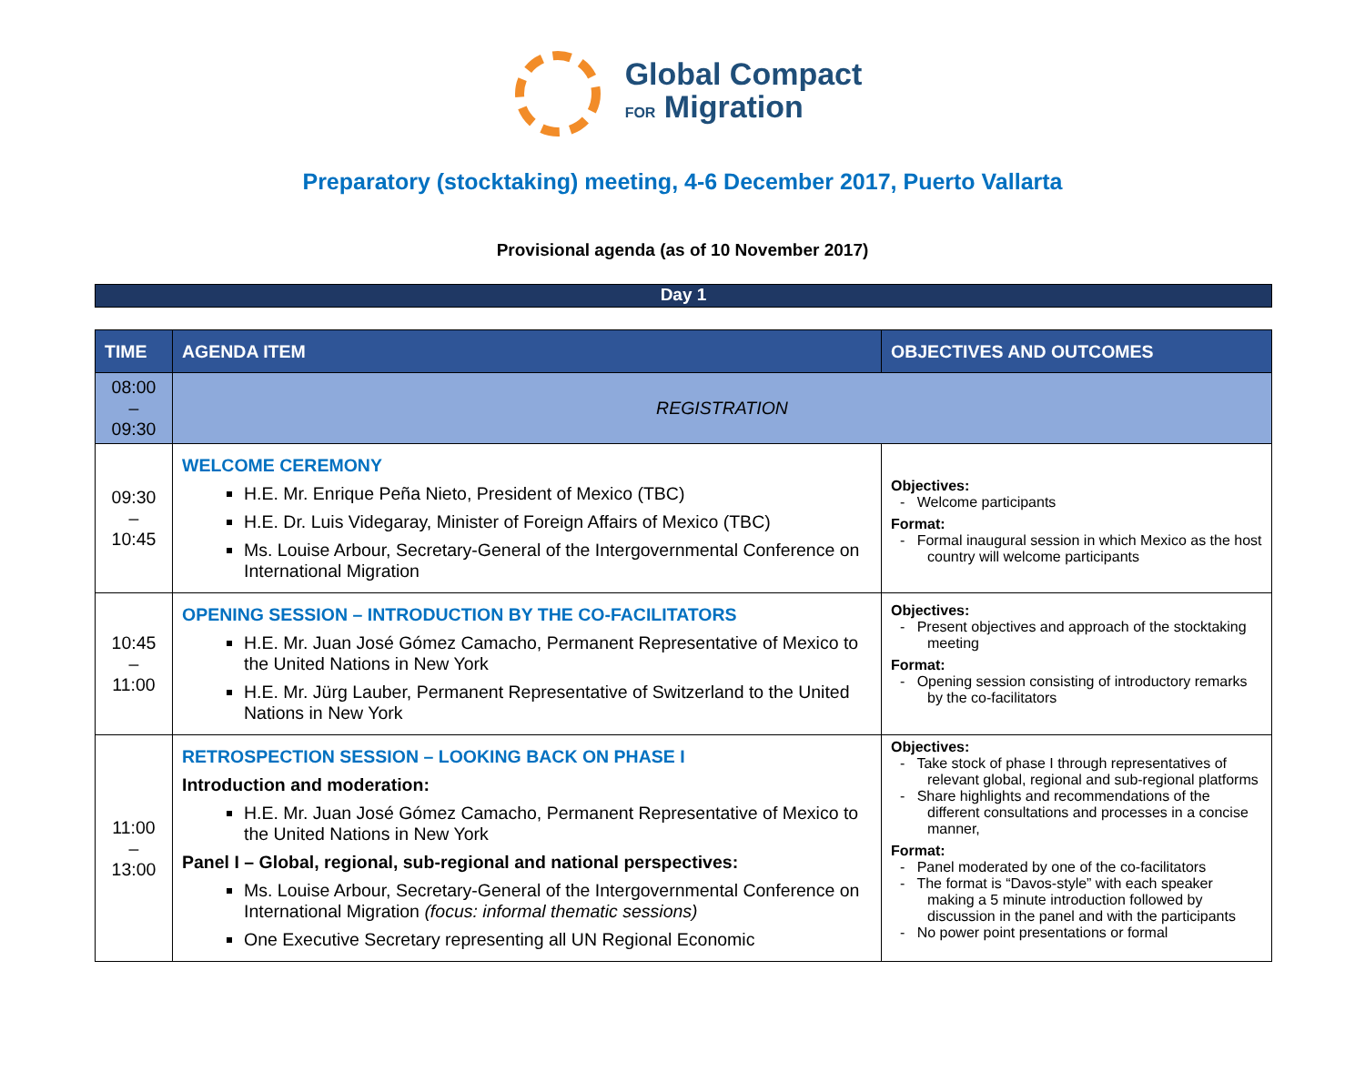Global Compact
FOR Migration
Preparatory (stocktaking) meeting, 4-6 December 2017, Puerto Vallarta
Provisional agenda (as of 10 November 2017)
Day 1
| TIME | AGENDA ITEM | OBJECTIVES AND OUTCOMES |
| --- | --- | --- |
| 08:00 – 09:30 | REGISTRATION | |
| 09:30 – 10:45 | WELCOME CEREMONY H.E. Mr. Enrique Peña Nieto, President of Mexico (TBC) H.E. Dr. Luis Videgaray, Minister of Foreign Affairs of Mexico (TBC) Ms. Louise Arbour, Secretary-General of the Intergovernmental Conference on International Migration | Objectives: - Welcome participants Format: - Formal inaugural session in which Mexico as the host country will welcome participants |
| 10:45 – 11:00 | OPENING SESSION – INTRODUCTION BY THE CO-FACILITATORS H.E. Mr. Juan José Gómez Camacho, Permanent Representative of Mexico to the United Nations in New York H.E. Mr. Jürg Lauber, Permanent Representative of Switzerland to the United Nations in New York | Objectives: - Present objectives and approach of the stocktaking meeting Format: - Opening session consisting of introductory remarks by the co-facilitators |
| 11:00 – 13:00 | RETROSPECTION SESSION – LOOKING BACK ON PHASE I Introduction and moderation: H.E. Mr. Juan José Gómez Camacho, Permanent Representative of Mexico to the United Nations in New York Panel I – Global, regional, sub-regional and national perspectives: Ms. Louise Arbour, Secretary-General of the Intergovernmental Conference on International Migration (focus: informal thematic sessions) One Executive Secretary representing all UN Regional Economic | Objectives: - Take stock of phase I through representatives of relevant global, regional and sub-regional platforms - Share highlights and recommendations of the different consultations and processes in a concise manner, Format: - Panel moderated by one of the co-facilitators - The format is “Davos-style” with each speaker making a 5 minute introduction followed by discussion in the panel and with the participants - No power point presentations or formal |